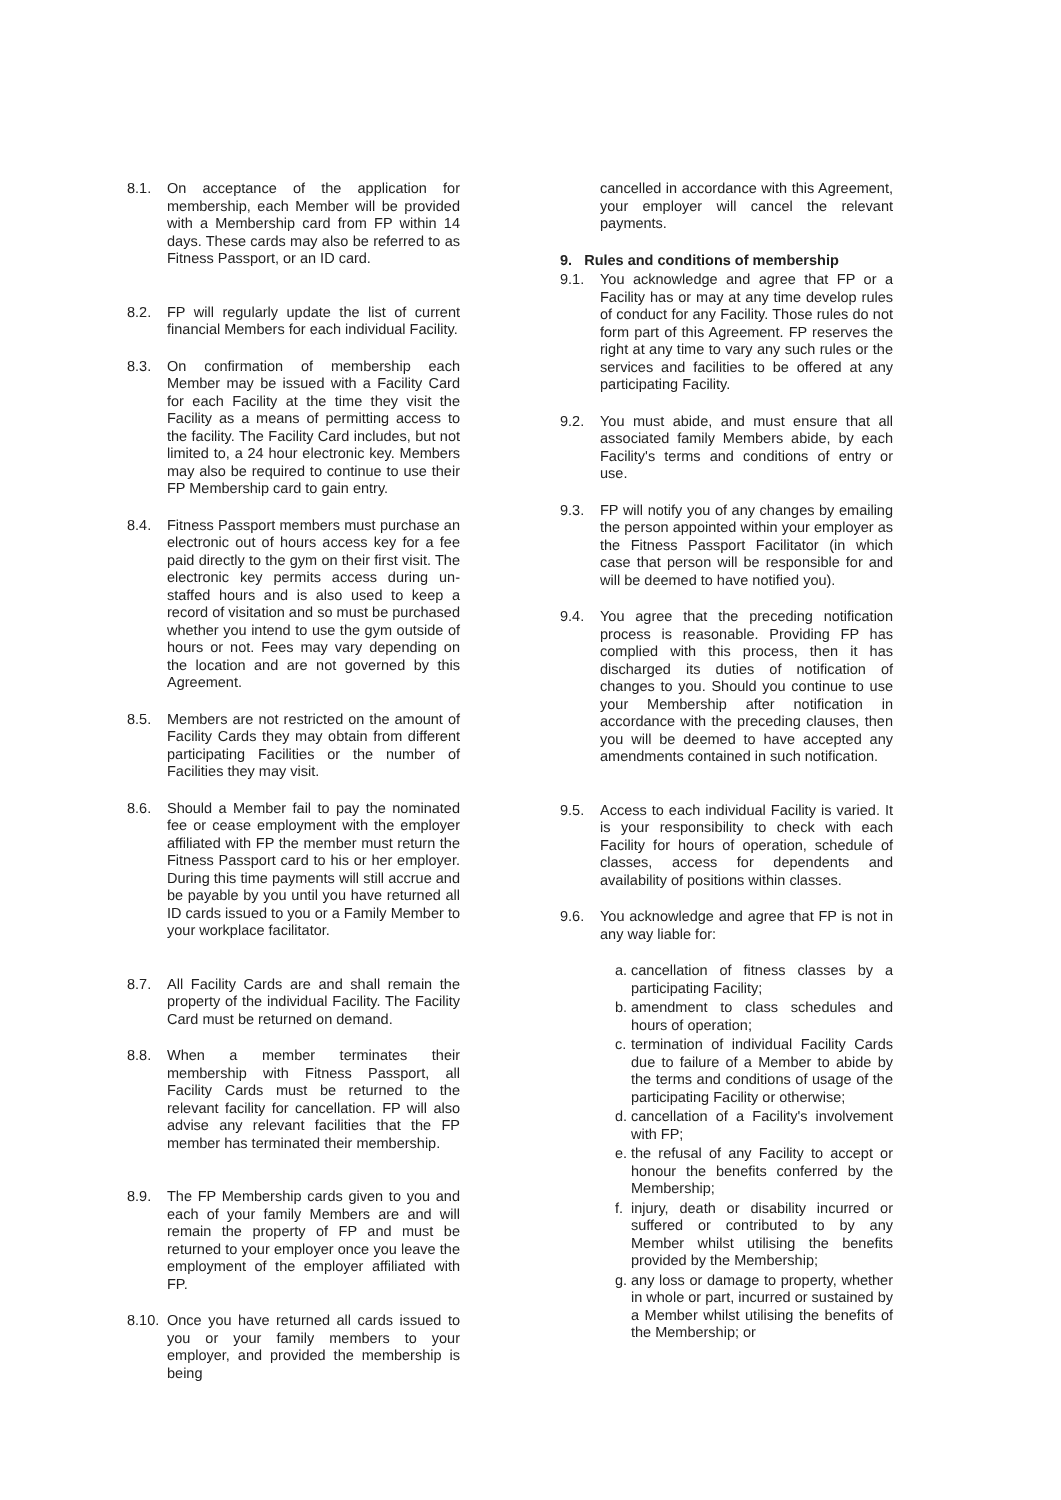8.1. On acceptance of the application for membership, each Member will be provided with a Membership card from FP within 14 days. These cards may also be referred to as Fitness Passport, or an ID card.
8.2. FP will regularly update the list of current financial Members for each individual Facility.
8.3. On confirmation of membership each Member may be issued with a Facility Card for each Facility at the time they visit the Facility as a means of permitting access to the facility. The Facility Card includes, but not limited to, a 24 hour electronic key. Members may also be required to continue to use their FP Membership card to gain entry.
8.4. Fitness Passport members must purchase an electronic out of hours access key for a fee paid directly to the gym on their first visit. The electronic key permits access during un-staffed hours and is also used to keep a record of visitation and so must be purchased whether you intend to use the gym outside of hours or not. Fees may vary depending on the location and are not governed by this Agreement.
8.5. Members are not restricted on the amount of Facility Cards they may obtain from different participating Facilities or the number of Facilities they may visit.
8.6. Should a Member fail to pay the nominated fee or cease employment with the employer affiliated with FP the member must return the Fitness Passport card to his or her employer. During this time payments will still accrue and be payable by you until you have returned all ID cards issued to you or a Family Member to your workplace facilitator.
8.7. All Facility Cards are and shall remain the property of the individual Facility. The Facility Card must be returned on demand.
8.8. When a member terminates their membership with Fitness Passport, all Facility Cards must be returned to the relevant facility for cancellation. FP will also advise any relevant facilities that the FP member has terminated their membership.
8.9. The FP Membership cards given to you and each of your family Members are and will remain the property of FP and must be returned to your employer once you leave the employment of the employer affiliated with FP.
8.10. Once you have returned all cards issued to you or your family members to your employer, and provided the membership is being
cancelled in accordance with this Agreement, your employer will cancel the relevant payments.
9. Rules and conditions of membership
9.1. You acknowledge and agree that FP or a Facility has or may at any time develop rules of conduct for any Facility. Those rules do not form part of this Agreement. FP reserves the right at any time to vary any such rules or the services and facilities to be offered at any participating Facility.
9.2. You must abide, and must ensure that all associated family Members abide, by each Facility's terms and conditions of entry or use.
9.3. FP will notify you of any changes by emailing the person appointed within your employer as the Fitness Passport Facilitator (in which case that person will be responsible for and will be deemed to have notified you).
9.4. You agree that the preceding notification process is reasonable. Providing FP has complied with this process, then it has discharged its duties of notification of changes to you. Should you continue to use your Membership after notification in accordance with the preceding clauses, then you will be deemed to have accepted any amendments contained in such notification.
9.5. Access to each individual Facility is varied. It is your responsibility to check with each Facility for hours of operation, schedule of classes, access for dependents and availability of positions within classes.
9.6. You acknowledge and agree that FP is not in any way liable for:
a. cancellation of fitness classes by a participating Facility;
b. amendment to class schedules and hours of operation;
c. termination of individual Facility Cards due to failure of a Member to abide by the terms and conditions of usage of the participating Facility or otherwise;
d. cancellation of a Facility's involvement with FP;
e. the refusal of any Facility to accept or honour the benefits conferred by the Membership;
f. injury, death or disability incurred or suffered or contributed to by any Member whilst utilising the benefits provided by the Membership;
g. any loss or damage to property, whether in whole or part, incurred or sustained by a Member whilst utilising the benefits of the Membership; or